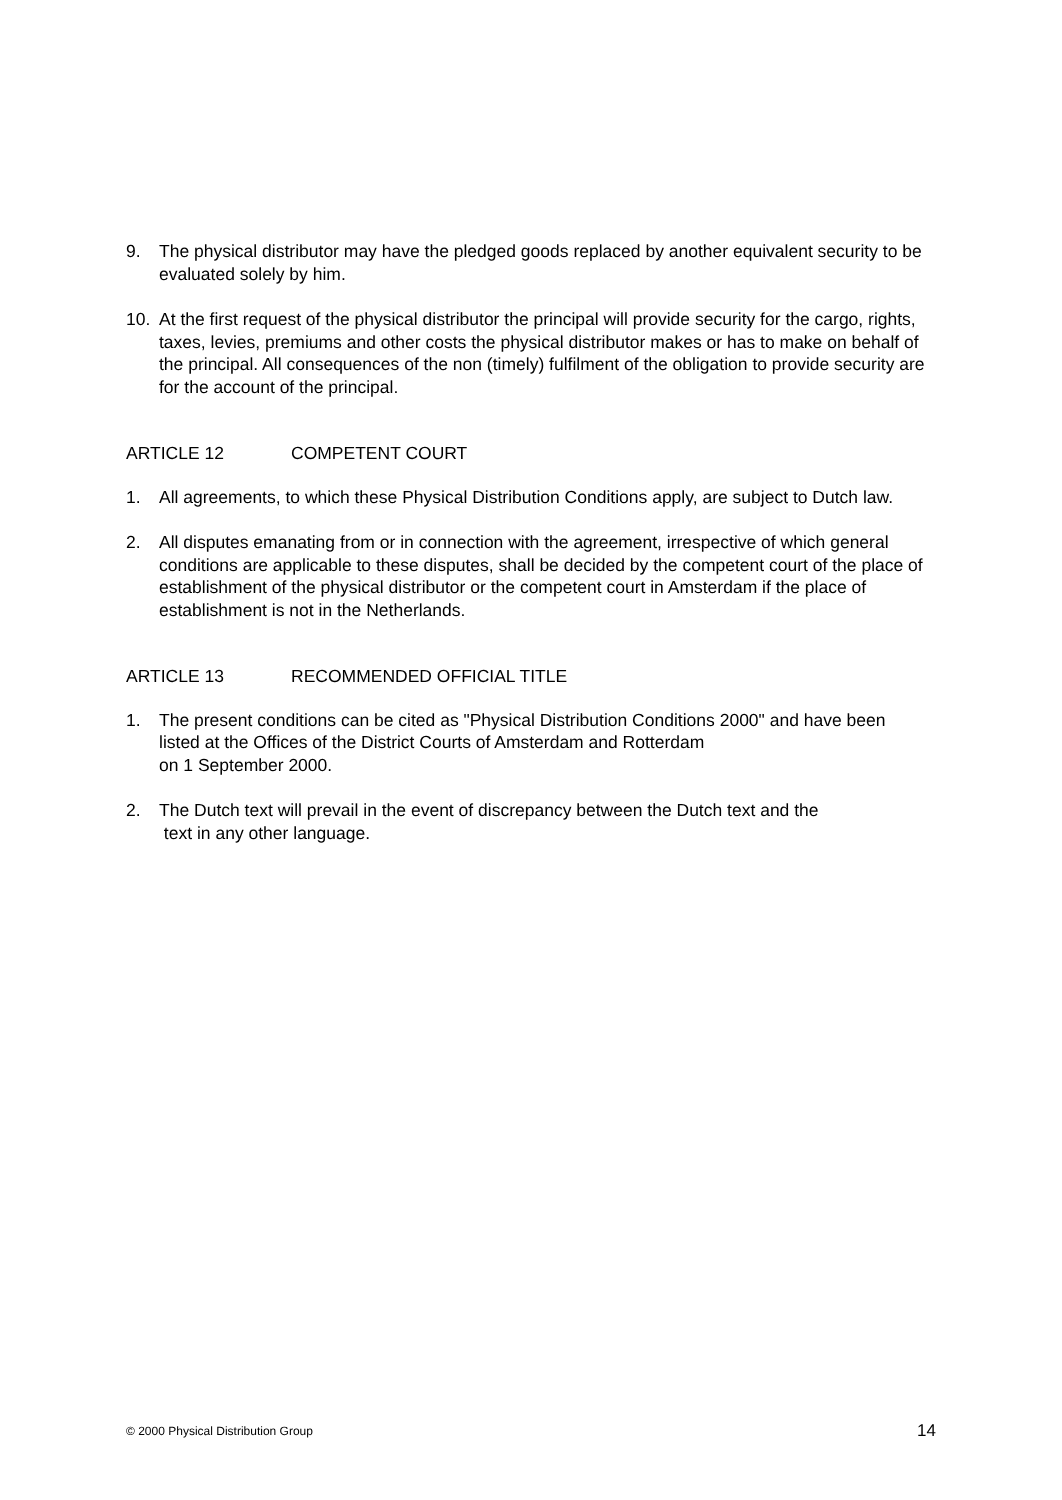9. The physical distributor may have the pledged goods replaced by another equivalent security to be evaluated solely by him.
10. At the first request of the physical distributor the principal will provide security for the cargo, rights, taxes, levies, premiums and other costs the physical distributor makes or has to make on behalf of the principal. All consequences of the non (timely) fulfilment of the obligation to provide security are for the account of the principal.
ARTICLE 12 COMPETENT COURT
1. All agreements, to which these Physical Distribution Conditions apply, are subject to Dutch law.
2. All disputes emanating from or in connection with the agreement, irrespective of which general conditions are applicable to these disputes, shall be decided by the competent court of the place of establishment of the physical distributor or the competent court in Amsterdam if the place of establishment is not in the Netherlands.
ARTICLE 13 RECOMMENDED OFFICIAL TITLE
1. The present conditions can be cited as "Physical Distribution Conditions 2000" and have been listed at the Offices of the District Courts of Amsterdam and Rotterdam
on 1 September 2000.
2. The Dutch text will prevail in the event of discrepancy between the Dutch text and the
text in any other language.
© 2000 Physical Distribution Group
14